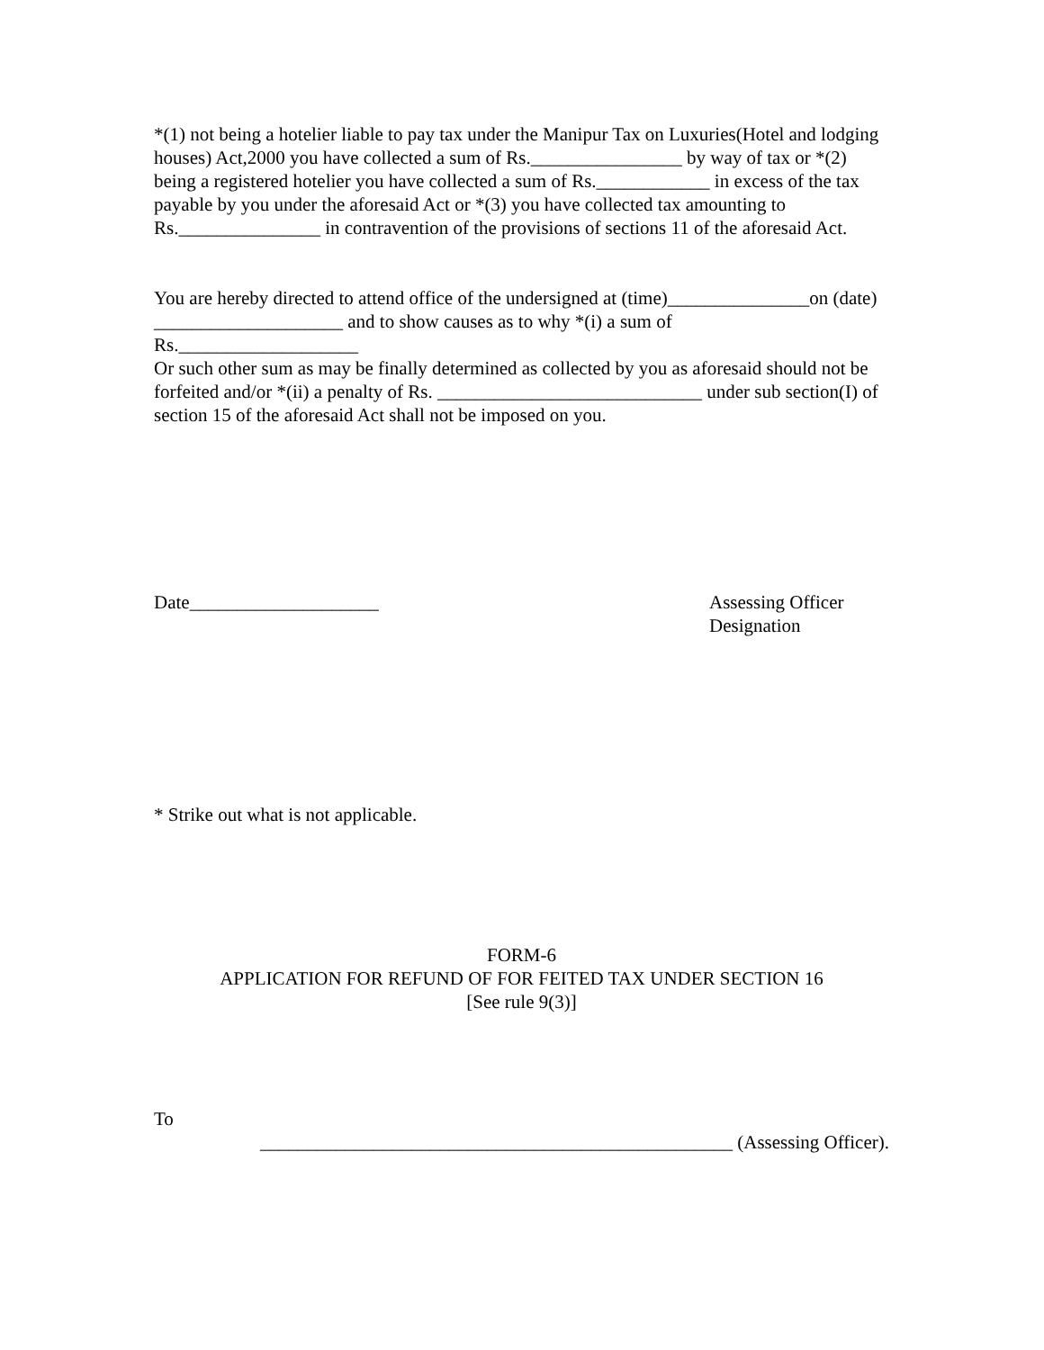*(1) not being a hotelier liable to pay tax under the Manipur Tax on Luxuries(Hotel and lodging houses) Act,2000 you have collected a sum of Rs.________________ by way of tax or *(2) being a registered hotelier you have collected a sum of Rs.____________ in excess of the tax payable by you under the aforesaid Act or *(3) you have collected tax amounting to Rs._______________ in contravention of the provisions of sections 11 of the aforesaid Act.
You are hereby directed to attend office of the undersigned at (time)_______________on (date) ____________________ and to show causes as to why *(i) a sum of
Rs.___________________
Or such other sum as may be finally determined as collected by you as aforesaid should not be forfeited and/or *(ii) a penalty of Rs. ____________________________ under sub section(I) of section 15 of the aforesaid Act shall not be imposed on you.
Date____________________ Assessing Officer
Designation
* Strike out what is not applicable.
FORM-6
APPLICATION FOR REFUND OF FOR FEITED TAX UNDER SECTION 16
[See rule 9(3)]
To
__________________________________________________ (Assessing Officer).